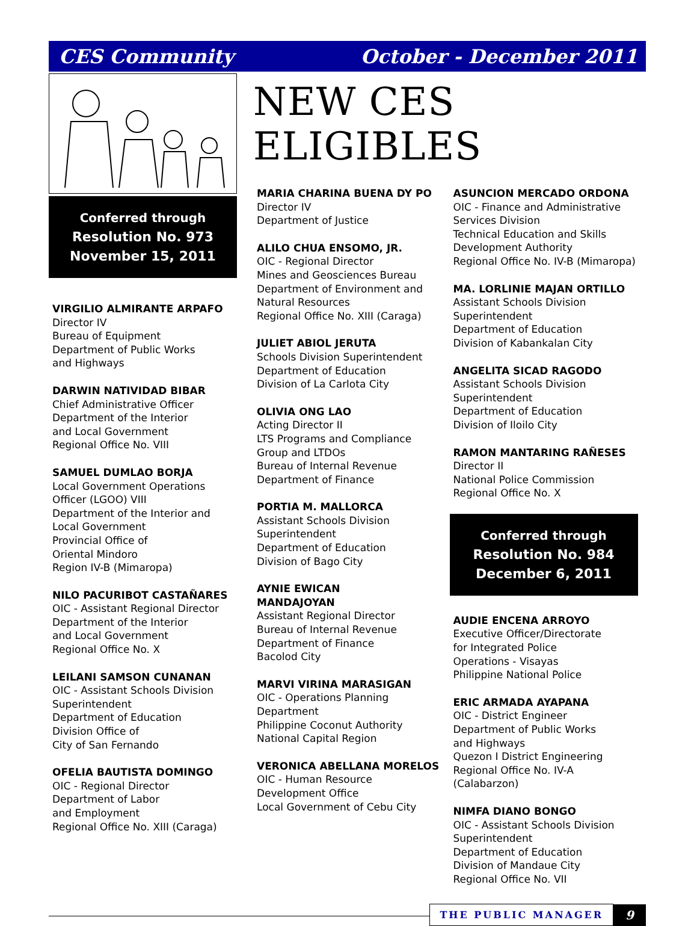CES Community October - December 2011
Conferred through
Resolution No. 973
November 15, 2011
VIRGILIO ALMIRANTE ARPAFO
Director IV
Bureau of Equipment
Department of Public Works
and Highways
DARWIN NATIVIDAD BIBAR
Chief Administrative Officer
Department of the Interior
and Local Government
Regional Office No. VIII
SAMUEL DUMLAO BORJA
Local Government Operations
Officer (LGOO) VIII
Department of the Interior and Local Government
Provincial Office of
Oriental Mindoro
Region IV-B (Mimaropa)
NILO PACURIBOT CASTAÑARES
OIC - Assistant Regional Director
Department of the Interior
and Local Government
Regional Office No. X
LEILANI SAMSON CUNANAN
OIC - Assistant Schools Division
Superintendent
Department of Education
Division Office of
City of San Fernando
OFELIA BAUTISTA DOMINGO
OIC - Regional Director
Department of Labor
and Employment
Regional Office No. XIII (Caraga)
NEW CES ELIGIBLES
MARIA CHARINA BUENA DY PO
Director IV
Department of Justice
ALILO CHUA ENSOMO, JR.
OIC - Regional Director
Mines and Geosciences Bureau
Department of Environment and
Natural Resources
Regional Office No. XIII (Caraga)
JULIET ABIOL JERUTA
Schools Division Superintendent
Department of Education
Division of La Carlota City
OLIVIA ONG LAO
Acting Director II
LTS Programs and Compliance
Group and LTDOs
Bureau of Internal Revenue
Department of Finance
PORTIA M. MALLORCA
Assistant Schools Division
Superintendent
Department of Education
Division of Bago City
AYNIE EWICAN
MANDAJOYAN
Assistant Regional Director
Bureau of Internal Revenue
Department of Finance
Bacolod City
MARVI VIRINA MARASIGAN
OIC - Operations Planning
Department
Philippine Coconut Authority
National Capital Region
VERONICA ABELLANA MORELOS
OIC - Human Resource
Development Office
Local Government of Cebu City
ASUNCION MERCADO ORDONA
OIC - Finance and Administrative
Services Division
Technical Education and Skills
Development Authority
Regional Office No. IV-B (Mimaropa)
MA. LORLINIE MAJAN ORTILLO
Assistant Schools Division
Superintendent
Department of Education
Division of Kabankalan City
ANGELITA SICAD RAGODO
Assistant Schools Division
Superintendent
Department of Education
Division of Iloilo City
RAMON MANTARING RAÑESES
Director II
National Police Commission
Regional Office No. X
Conferred through
Resolution No. 984
December 6, 2011
AUDIE ENCENA ARROYO
Executive Officer/Directorate
for Integrated Police
Operations - Visayas
Philippine National Police
ERIC ARMADA AYAPANA
OIC - District Engineer
Department of Public Works
and Highways
Quezon I District Engineering
Regional Office No. IV-A
(Calabarzon)
NIMFA DIANO BONGO
OIC - Assistant Schools Division
Superintendent
Department of Education
Division of Mandaue City
Regional Office No. VII
THE PUBLIC MANAGER 9